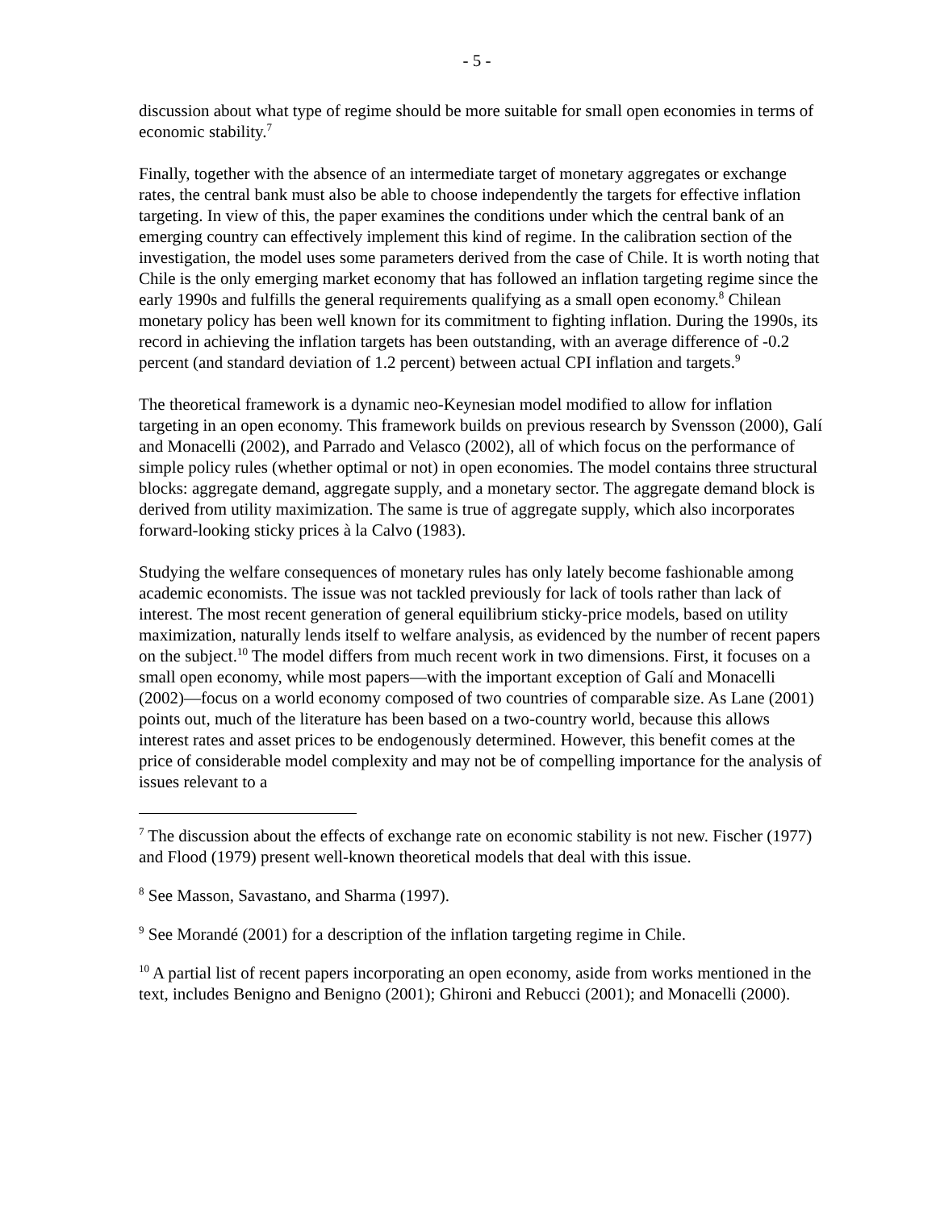- 5 -
discussion about what type of regime should be more suitable for small open economies in terms of economic stability.<sup>7</sup>
Finally, together with the absence of an intermediate target of monetary aggregates or exchange rates, the central bank must also be able to choose independently the targets for effective inflation targeting. In view of this, the paper examines the conditions under which the central bank of an emerging country can effectively implement this kind of regime. In the calibration section of the investigation, the model uses some parameters derived from the case of Chile. It is worth noting that Chile is the only emerging market economy that has followed an inflation targeting regime since the early 1990s and fulfills the general requirements qualifying as a small open economy.<sup>8</sup> Chilean monetary policy has been well known for its commitment to fighting inflation. During the 1990s, its record in achieving the inflation targets has been outstanding, with an average difference of -0.2 percent (and standard deviation of 1.2 percent) between actual CPI inflation and targets.<sup>9</sup>
The theoretical framework is a dynamic neo-Keynesian model modified to allow for inflation targeting in an open economy. This framework builds on previous research by Svensson (2000), Galí and Monacelli (2002), and Parrado and Velasco (2002), all of which focus on the performance of simple policy rules (whether optimal or not) in open economies. The model contains three structural blocks: aggregate demand, aggregate supply, and a monetary sector. The aggregate demand block is derived from utility maximization. The same is true of aggregate supply, which also incorporates forward-looking sticky prices à la Calvo (1983).
Studying the welfare consequences of monetary rules has only lately become fashionable among academic economists. The issue was not tackled previously for lack of tools rather than lack of interest. The most recent generation of general equilibrium sticky-price models, based on utility maximization, naturally lends itself to welfare analysis, as evidenced by the number of recent papers on the subject.<sup>10</sup> The model differs from much recent work in two dimensions. First, it focuses on a small open economy, while most papers—with the important exception of Galí and Monacelli (2002)—focus on a world economy composed of two countries of comparable size. As Lane (2001) points out, much of the literature has been based on a two-country world, because this allows interest rates and asset prices to be endogenously determined. However, this benefit comes at the price of considerable model complexity and may not be of compelling importance for the analysis of issues relevant to a
<sup>7</sup> The discussion about the effects of exchange rate on economic stability is not new. Fischer (1977) and Flood (1979) present well-known theoretical models that deal with this issue.
<sup>8</sup> See Masson, Savastano, and Sharma (1997).
<sup>9</sup> See Morandé (2001) for a description of the inflation targeting regime in Chile.
<sup>10</sup> A partial list of recent papers incorporating an open economy, aside from works mentioned in the text, includes Benigno and Benigno (2001); Ghironi and Rebucci (2001); and Monacelli (2000).